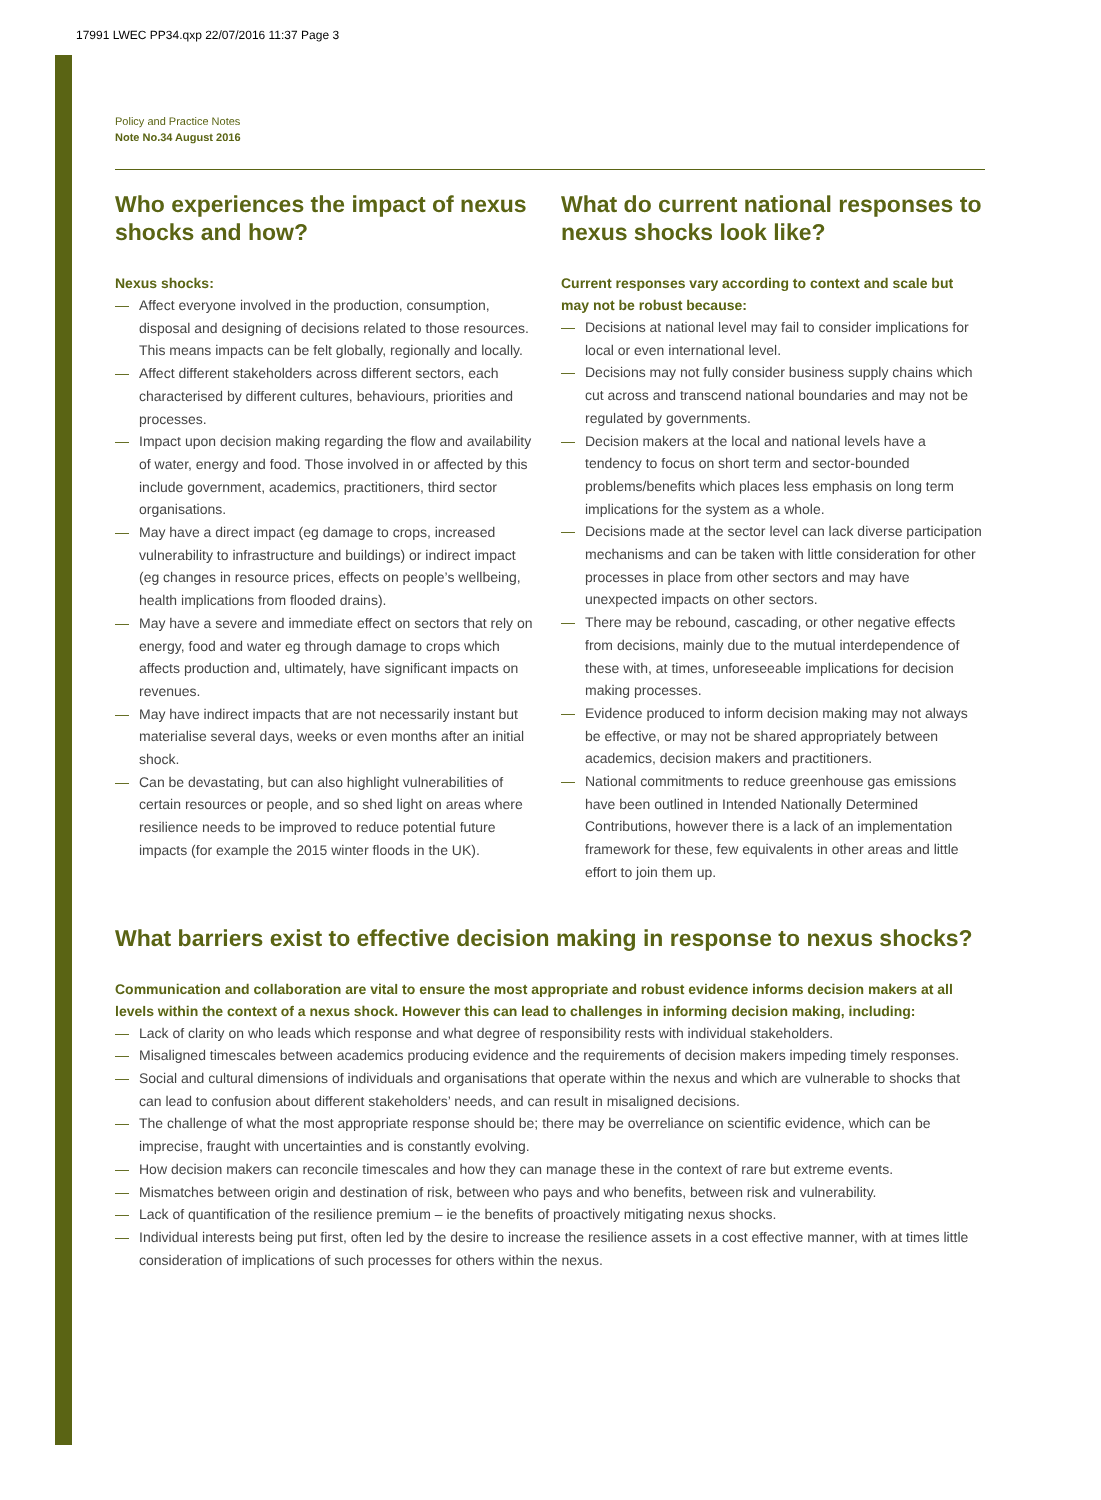17991 LWEC PP34.qxp 22/07/2016 11:37 Page 3
Policy and Practice Notes
Note No.34 August 2016
Who experiences the impact of nexus shocks and how?
Nexus shocks:
— Affect everyone involved in the production, consumption, disposal and designing of decisions related to those resources. This means impacts can be felt globally, regionally and locally.
— Affect different stakeholders across different sectors, each characterised by different cultures, behaviours, priorities and processes.
— Impact upon decision making regarding the flow and availability of water, energy and food. Those involved in or affected by this include government, academics, practitioners, third sector organisations.
— May have a direct impact (eg damage to crops, increased vulnerability to infrastructure and buildings) or indirect impact (eg changes in resource prices, effects on people’s wellbeing, health implications from flooded drains).
— May have a severe and immediate effect on sectors that rely on energy, food and water eg through damage to crops which affects production and, ultimately, have significant impacts on revenues.
— May have indirect impacts that are not necessarily instant but materialise several days, weeks or even months after an initial shock.
— Can be devastating, but can also highlight vulnerabilities of certain resources or people, and so shed light on areas where resilience needs to be improved to reduce potential future impacts (for example the 2015 winter floods in the UK).
What do current national responses to nexus shocks look like?
Current responses vary according to context and scale but may not be robust because:
— Decisions at national level may fail to consider implications for local or even international level.
— Decisions may not fully consider business supply chains which cut across and transcend national boundaries and may not be regulated by governments.
— Decision makers at the local and national levels have a tendency to focus on short term and sector-bounded problems/benefits which places less emphasis on long term implications for the system as a whole.
— Decisions made at the sector level can lack diverse participation mechanisms and can be taken with little consideration for other processes in place from other sectors and may have unexpected impacts on other sectors.
— There may be rebound, cascading, or other negative effects from decisions, mainly due to the mutual interdependence of these with, at times, unforeseeable implications for decision making processes.
— Evidence produced to inform decision making may not always be effective, or may not be shared appropriately between academics, decision makers and practitioners.
— National commitments to reduce greenhouse gas emissions have been outlined in Intended Nationally Determined Contributions, however there is a lack of an implementation framework for these, few equivalents in other areas and little effort to join them up.
What barriers exist to effective decision making in response to nexus shocks?
Communication and collaboration are vital to ensure the most appropriate and robust evidence informs decision makers at all levels within the context of a nexus shock. However this can lead to challenges in informing decision making, including:
— Lack of clarity on who leads which response and what degree of responsibility rests with individual stakeholders.
— Misaligned timescales between academics producing evidence and the requirements of decision makers impeding timely responses.
— Social and cultural dimensions of individuals and organisations that operate within the nexus and which are vulnerable to shocks that can lead to confusion about different stakeholders’ needs, and can result in misaligned decisions.
— The challenge of what the most appropriate response should be; there may be overreliance on scientific evidence, which can be imprecise, fraught with uncertainties and is constantly evolving.
— How decision makers can reconcile timescales and how they can manage these in the context of rare but extreme events.
— Mismatches between origin and destination of risk, between who pays and who benefits, between risk and vulnerability.
— Lack of quantification of the resilience premium – ie the benefits of proactively mitigating nexus shocks.
— Individual interests being put first, often led by the desire to increase the resilience assets in a cost effective manner, with at times little consideration of implications of such processes for others within the nexus.